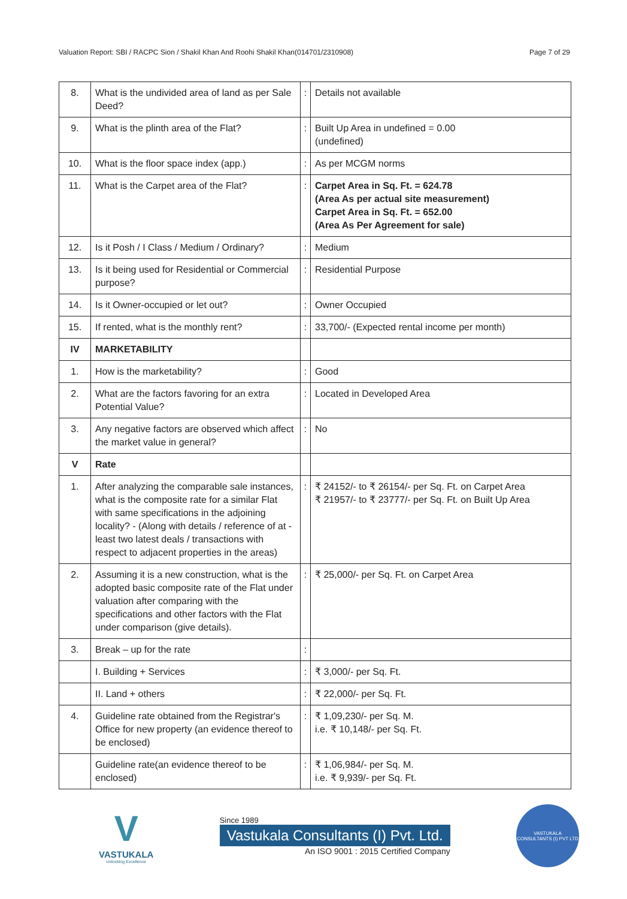Valuation Report: SBI / RACPC Sion / Shakil Khan And Roohi Shakil Khan(014701/2310908) Page 7 of 29
| 8. | What is the undivided area of land as per Sale Deed? | : | Details not available |
| 9. | What is the plinth area of the Flat? | : | Built Up Area in undefined = 0.00 (undefined) |
| 10. | What is the floor space index (app.) | : | As per MCGM norms |
| 11. | What is the Carpet area of the Flat? | : | Carpet Area in Sq. Ft. = 624.78 (Area As per actual site measurement) Carpet Area in Sq. Ft. = 652.00 (Area As Per Agreement for sale) |
| 12. | Is it Posh / I Class / Medium / Ordinary? | : | Medium |
| 13. | Is it being used for Residential or Commercial purpose? | : | Residential Purpose |
| 14. | Is it Owner-occupied or let out? | : | Owner Occupied |
| 15. | If rented, what is the monthly rent? | : | 33,700/- (Expected rental income per month) |
| IV | MARKETABILITY | | |
| 1. | How is the marketability? | : | Good |
| 2. | What are the factors favoring for an extra Potential Value? | : | Located in Developed Area |
| 3. | Any negative factors are observed which affect the market value in general? | : | No |
| V | Rate | | |
| 1. | After analyzing the comparable sale instances, what is the composite rate for a similar Flat with same specifications in the adjoining locality? - (Along with details / reference of at - least two latest deals / transactions with respect to adjacent properties in the areas) | : | ₹ 24152/- to ₹ 26154/- per Sq. Ft. on Carpet Area ₹ 21957/- to ₹ 23777/- per Sq. Ft. on Built Up Area |
| 2. | Assuming it is a new construction, what is the adopted basic composite rate of the Flat under valuation after comparing with the specifications and other factors with the Flat under comparison (give details). | : | ₹ 25,000/- per Sq. Ft. on Carpet Area |
| 3. | Break – up for the rate | : | |
| | I. Building + Services | : | ₹ 3,000/- per Sq. Ft. |
| | II. Land + others | : | ₹ 22,000/- per Sq. Ft. |
| 4. | Guideline rate obtained from the Registrar's Office for new property (an evidence thereof to be enclosed) | : | ₹ 1,09,230/- per Sq. M. i.e. ₹ 10,148/- per Sq. Ft. |
| | Guideline rate(an evidence thereof to be enclosed) | : | ₹ 1,06,984/- per Sq. M. i.e. ₹ 9,939/- per Sq. Ft. |
V
VASTUKALA
Unlocking Excellence
Since 1989
Vastukala Consultants (I) Pvt. Ltd.
An ISO 9001 : 2015 Certified Company
VASTUKALA CONSULTANTS (I) PVT LTD